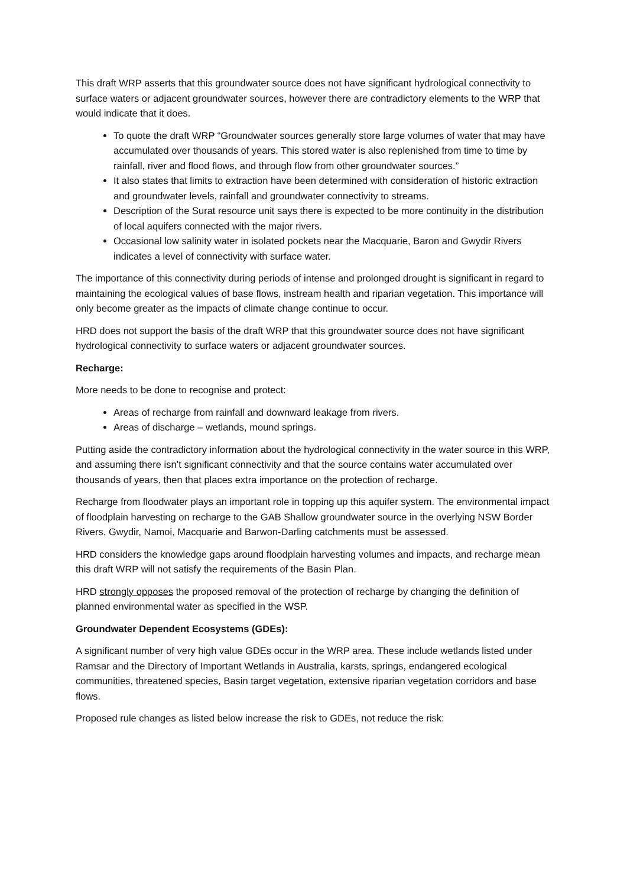This draft WRP asserts that this groundwater source does not have significant hydrological connectivity to surface waters or adjacent groundwater sources, however there are contradictory elements to the WRP that would indicate that it does.
To quote the draft WRP “Groundwater sources generally store large volumes of water that may have accumulated over thousands of years. This stored water is also replenished from time to time by rainfall, river and flood flows, and through flow from other groundwater sources.”
It also states that limits to extraction have been determined with consideration of historic extraction and groundwater levels, rainfall and groundwater connectivity to streams.
Description of the Surat resource unit says there is expected to be more continuity in the distribution of local aquifers connected with the major rivers.
Occasional low salinity water in isolated pockets near the Macquarie, Baron and Gwydir Rivers indicates a level of connectivity with surface water.
The importance of this connectivity during periods of intense and prolonged drought is significant in regard to maintaining the ecological values of base flows, instream health and riparian vegetation. This importance will only become greater as the impacts of climate change continue to occur.
HRD does not support the basis of the draft WRP that this groundwater source does not have significant hydrological connectivity to surface waters or adjacent groundwater sources.
Recharge:
More needs to be done to recognise and protect:
Areas of recharge from rainfall and downward leakage from rivers.
Areas of discharge – wetlands, mound springs.
Putting aside the contradictory information about the hydrological connectivity in the water source in this WRP, and assuming there isn’t significant connectivity and that the source contains water accumulated over thousands of years, then that places extra importance on the protection of recharge.
Recharge from floodwater plays an important role in topping up this aquifer system. The environmental impact of floodplain harvesting on recharge to the GAB Shallow groundwater source in the overlying NSW Border Rivers, Gwydir, Namoi, Macquarie and Barwon-Darling catchments must be assessed.
HRD considers the knowledge gaps around floodplain harvesting volumes and impacts, and recharge mean this draft WRP will not satisfy the requirements of the Basin Plan.
HRD strongly opposes the proposed removal of the protection of recharge by changing the definition of planned environmental water as specified in the WSP.
Groundwater Dependent Ecosystems (GDEs):
A significant number of very high value GDEs occur in the WRP area. These include wetlands listed under Ramsar and the Directory of Important Wetlands in Australia, karsts, springs, endangered ecological communities, threatened species, Basin target vegetation, extensive riparian vegetation corridors and base flows.
Proposed rule changes as listed below increase the risk to GDEs, not reduce the risk: